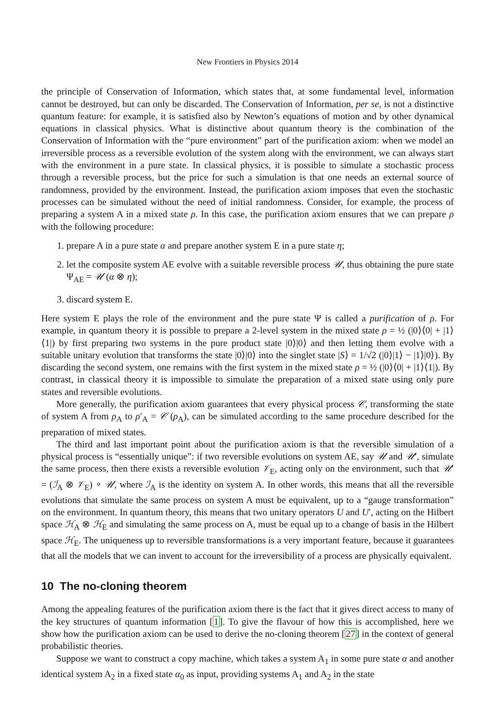New Frontiers in Physics 2014
the principle of Conservation of Information, which states that, at some fundamental level, information cannot be destroyed, but can only be discarded. The Conservation of Information, per se, is not a distinctive quantum feature: for example, it is satisfied also by Newton’s equations of motion and by other dynamical equations in classical physics. What is distinctive about quantum theory is the combination of the Conservation of Information with the “pure environment” part of the purification axiom: when we model an irreversible process as a reversible evolution of the system along with the environment, we can always start with the environment in a pure state. In classical physics, it is possible to simulate a stochastic process through a reversible process, but the price for such a simulation is that one needs an external source of randomness, provided by the environment. Instead, the purification axiom imposes that even the stochastic processes can be simulated without the need of initial randomness. Consider, for example, the process of preparing a system A in a mixed state ρ. In this case, the purification axiom ensures that we can prepare ρ with the following procedure:
1. prepare A in a pure state α and prepare another system E in a pure state η;
2. let the composite system AE evolve with a suitable reversible process 𝒰, thus obtaining the pure state Ψ<sub>AE</sub> = 𝒰 (α ⊗ η);
3. discard system E.
Here system E plays the role of the environment and the pure state Ψ is called a purification of ρ. For example, in quantum theory it is possible to prepare a 2-level system in the mixed state ρ = ½ (|0⟩⟨0| + |1⟩⟨1|) by first preparing two systems in the pure product state |0⟩|0⟩ and then letting them evolve with a suitable unitary evolution that transforms the state |0⟩|0⟩ into the singlet state |S⟩ = 1/√2 (|0⟩|1⟩ − |1⟩|0⟩). By discarding the second system, one remains with the first system in the mixed state ρ = ½ (|0⟩⟨0| + |1⟩⟨1|). By contrast, in classical theory it is impossible to simulate the preparation of a mixed state using only pure states and reversible evolutions.
More generally, the purification axiom guarantees that every physical process 𝒞, transforming the state of system A from ρ<sub>A</sub> to ρ′<sub>A</sub> = 𝒞 (ρ<sub>A</sub>), can be simulated according to the same procedure described for the preparation of mixed states.
The third and last important point about the purification axiom is that the reversible simulation of a physical process is “essentially unique”: if two reversible evolutions on system AE, say 𝒰 and 𝒰′, simulate the same process, then there exists a reversible evolution 𝒱<sub>E</sub>, acting only on the environment, such that 𝒰′ = (ℐ<sub>A</sub> ⊗ 𝒱<sub>E</sub>) ∘ 𝒰, where ℐ<sub>A</sub> is the identity on system A. In other words, this means that all the reversible evolutions that simulate the same process on system A must be equivalent, up to a “gauge transformation” on the environment. In quantum theory, this means that two unitary operators U and U′, acting on the Hilbert space ℋ<sub>A</sub> ⊗ ℋ<sub>E</sub> and simulating the same process on A, must be equal up to a change of basis in the Hilbert space ℋ<sub>E</sub>. The uniqueness up to reversible transformations is a very important feature, because it guarantees that all the models that we can invent to account for the irreversibility of a process are physically equivalent.
10 The no-cloning theorem
Among the appealing features of the purification axiom there is the fact that it gives direct access to many of the key structures of quantum information [1]. To give the flavour of how this is accomplished, here we show how the purification axiom can be used to derive the no-cloning theorem [27] in the context of general probabilistic theories.
Suppose we want to construct a copy machine, which takes a system A<sub>1</sub> in some pure state α and another identical system A<sub>2</sub> in a fixed state α<sub>0</sub> as input, providing systems A<sub>1</sub> and A<sub>2</sub> in the state